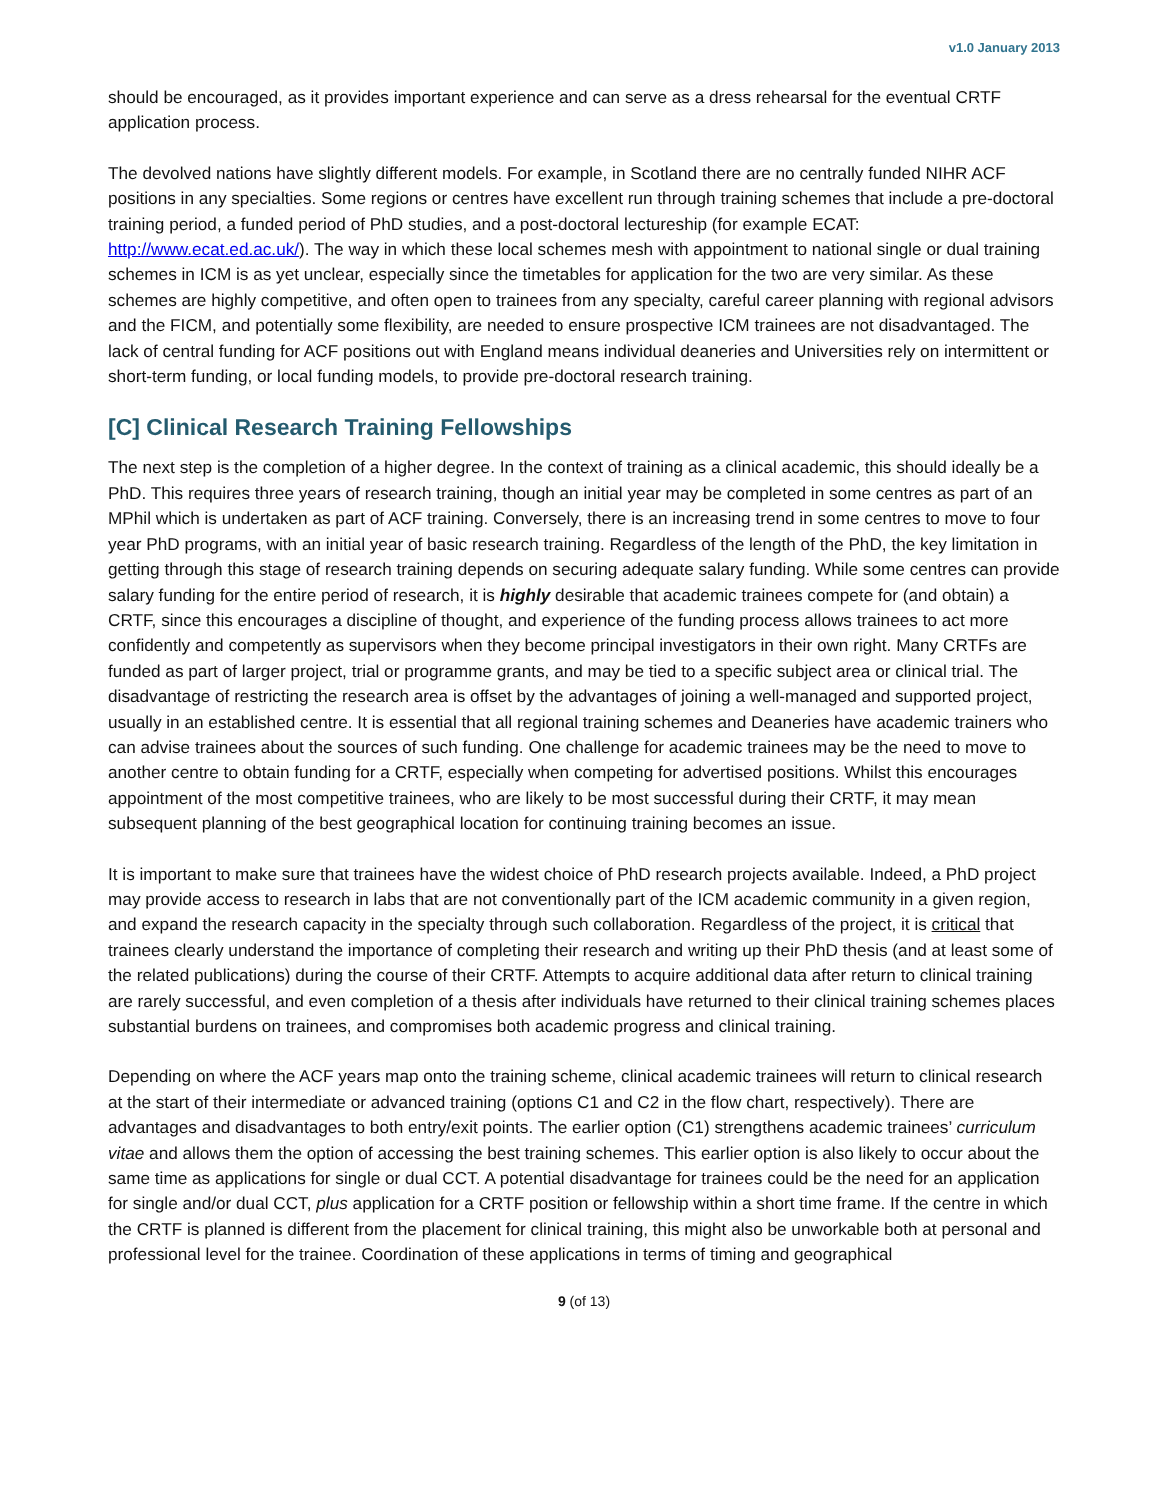v1.0 January 2013
should be encouraged, as it provides important experience and can serve as a dress rehearsal for the eventual CRTF application process.
The devolved nations have slightly different models. For example, in Scotland there are no centrally funded NIHR ACF positions in any specialties. Some regions or centres have excellent run through training schemes that include a pre-doctoral training period, a funded period of PhD studies, and a post-doctoral lectureship (for example ECAT: http://www.ecat.ed.ac.uk/). The way in which these local schemes mesh with appointment to national single or dual training schemes in ICM is as yet unclear, especially since the timetables for application for the two are very similar. As these schemes are highly competitive, and often open to trainees from any specialty, careful career planning with regional advisors and the FICM, and potentially some flexibility, are needed to ensure prospective ICM trainees are not disadvantaged. The lack of central funding for ACF positions out with England means individual deaneries and Universities rely on intermittent or short-term funding, or local funding models, to provide pre-doctoral research training.
[C] Clinical Research Training Fellowships
The next step is the completion of a higher degree. In the context of training as a clinical academic, this should ideally be a PhD. This requires three years of research training, though an initial year may be completed in some centres as part of an MPhil which is undertaken as part of ACF training. Conversely, there is an increasing trend in some centres to move to four year PhD programs, with an initial year of basic research training. Regardless of the length of the PhD, the key limitation in getting through this stage of research training depends on securing adequate salary funding. While some centres can provide salary funding for the entire period of research, it is highly desirable that academic trainees compete for (and obtain) a CRTF, since this encourages a discipline of thought, and experience of the funding process allows trainees to act more confidently and competently as supervisors when they become principal investigators in their own right. Many CRTFs are funded as part of larger project, trial or programme grants, and may be tied to a specific subject area or clinical trial. The disadvantage of restricting the research area is offset by the advantages of joining a well-managed and supported project, usually in an established centre. It is essential that all regional training schemes and Deaneries have academic trainers who can advise trainees about the sources of such funding. One challenge for academic trainees may be the need to move to another centre to obtain funding for a CRTF, especially when competing for advertised positions. Whilst this encourages appointment of the most competitive trainees, who are likely to be most successful during their CRTF, it may mean subsequent planning of the best geographical location for continuing training becomes an issue.
It is important to make sure that trainees have the widest choice of PhD research projects available. Indeed, a PhD project may provide access to research in labs that are not conventionally part of the ICM academic community in a given region, and expand the research capacity in the specialty through such collaboration. Regardless of the project, it is critical that trainees clearly understand the importance of completing their research and writing up their PhD thesis (and at least some of the related publications) during the course of their CRTF. Attempts to acquire additional data after return to clinical training are rarely successful, and even completion of a thesis after individuals have returned to their clinical training schemes places substantial burdens on trainees, and compromises both academic progress and clinical training.
Depending on where the ACF years map onto the training scheme, clinical academic trainees will return to clinical research at the start of their intermediate or advanced training (options C1 and C2 in the flow chart, respectively). There are advantages and disadvantages to both entry/exit points. The earlier option (C1) strengthens academic trainees’ curriculum vitae and allows them the option of accessing the best training schemes. This earlier option is also likely to occur about the same time as applications for single or dual CCT. A potential disadvantage for trainees could be the need for an application for single and/or dual CCT, plus application for a CRTF position or fellowship within a short time frame. If the centre in which the CRTF is planned is different from the placement for clinical training, this might also be unworkable both at personal and professional level for the trainee. Coordination of these applications in terms of timing and geographical
9 (of 13)